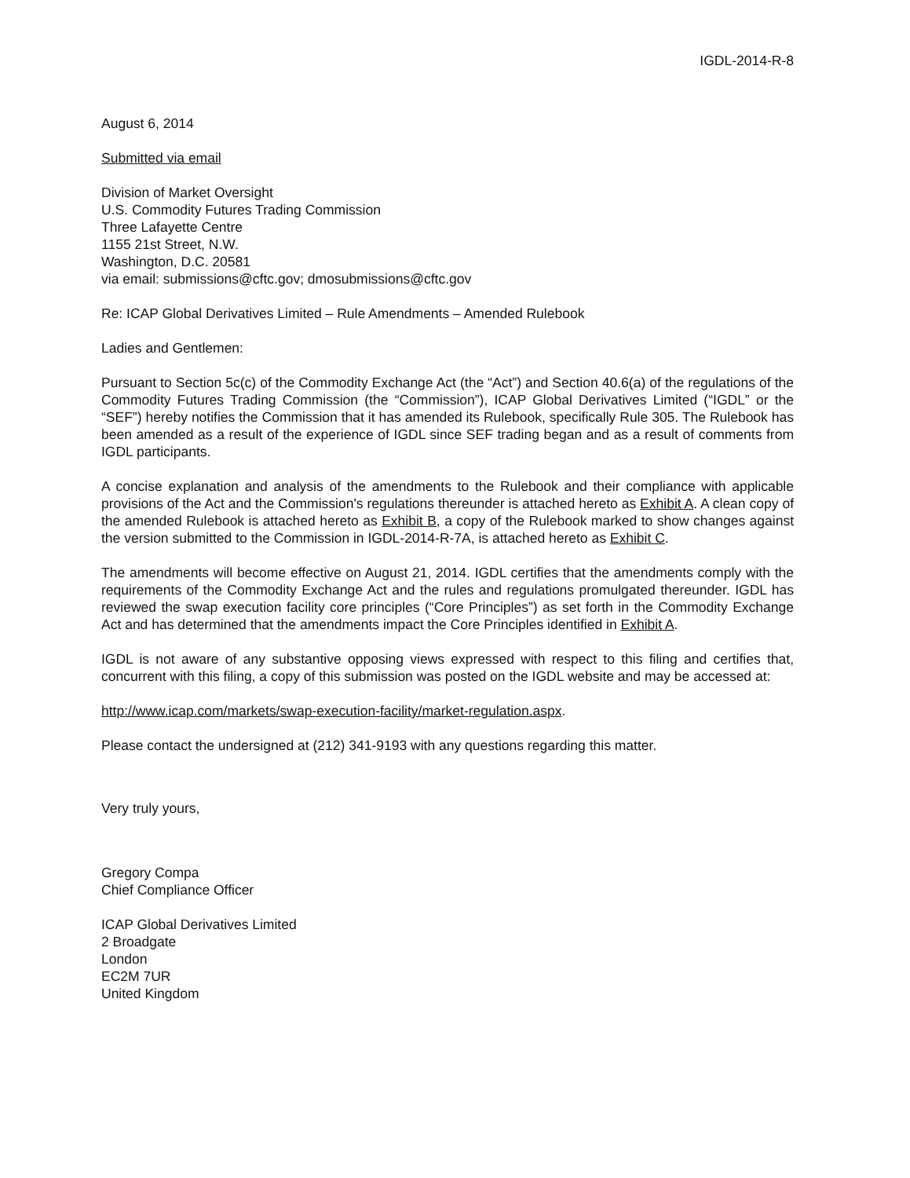IGDL-2014-R-8
August 6, 2014
Submitted via email
Division of Market Oversight
U.S. Commodity Futures Trading Commission
Three Lafayette Centre
1155 21st Street, N.W.
Washington, D.C. 20581
via email: submissions@cftc.gov; dmosubmissions@cftc.gov
Re: ICAP Global Derivatives Limited – Rule Amendments – Amended Rulebook
Ladies and Gentlemen:
Pursuant to Section 5c(c) of the Commodity Exchange Act (the “Act”) and Section 40.6(a) of the regulations of the Commodity Futures Trading Commission (the “Commission”), ICAP Global Derivatives Limited (“IGDL” or the “SEF”) hereby notifies the Commission that it has amended its Rulebook, specifically Rule 305. The Rulebook has been amended as a result of the experience of IGDL since SEF trading began and as a result of comments from IGDL participants.
A concise explanation and analysis of the amendments to the Rulebook and their compliance with applicable provisions of the Act and the Commission's regulations thereunder is attached hereto as Exhibit A. A clean copy of the amended Rulebook is attached hereto as Exhibit B, a copy of the Rulebook marked to show changes against the version submitted to the Commission in IGDL-2014-R-7A, is attached hereto as Exhibit C.
The amendments will become effective on August 21, 2014. IGDL certifies that the amendments comply with the requirements of the Commodity Exchange Act and the rules and regulations promulgated thereunder. IGDL has reviewed the swap execution facility core principles (“Core Principles”) as set forth in the Commodity Exchange Act and has determined that the amendments impact the Core Principles identified in Exhibit A.
IGDL is not aware of any substantive opposing views expressed with respect to this filing and certifies that, concurrent with this filing, a copy of this submission was posted on the IGDL website and may be accessed at:
http://www.icap.com/markets/swap-execution-facility/market-regulation.aspx.
Please contact the undersigned at (212) 341-9193 with any questions regarding this matter.
Very truly yours,
Gregory Compa
Chief Compliance Officer
ICAP Global Derivatives Limited
2 Broadgate
London
EC2M 7UR
United Kingdom